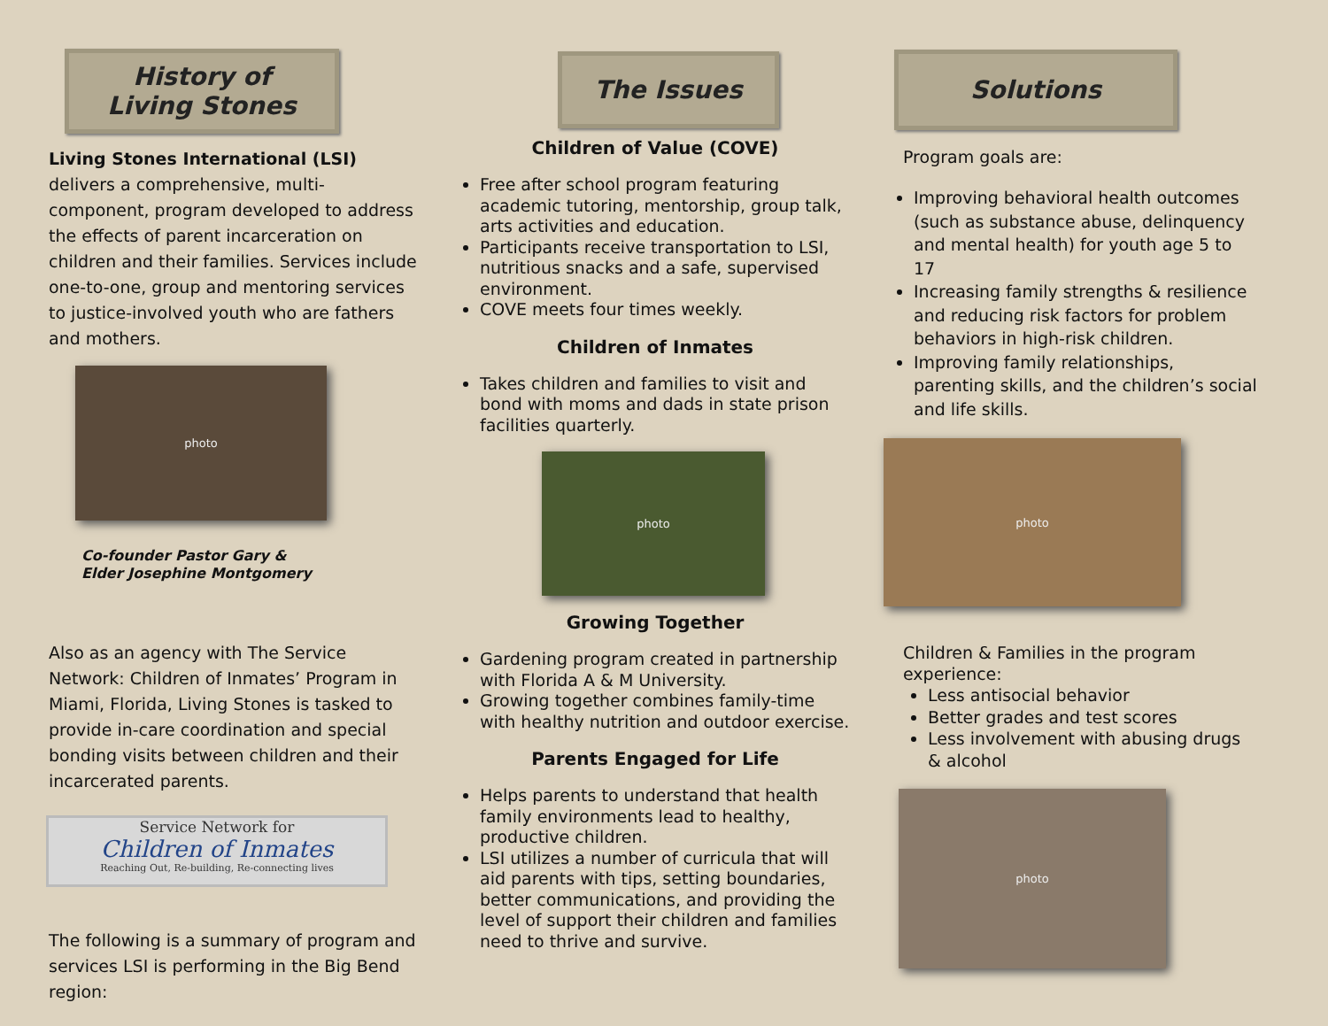History of
Living Stones
Living Stones International (LSI) delivers a comprehensive, multi-component, program developed to address the effects of parent incarceration on children and their families. Services include one-to-one, group and mentoring services to justice-involved youth who are fathers and mothers.
photo
Co-founder Pastor Gary &
Elder Josephine Montgomery
Also as an agency with The Service Network: Children of Inmates’ Program in Miami, Florida, Living Stones is tasked to provide in-care coordination and special bonding visits between children and their incarcerated parents.
Service Network for
Children of Inmates
Reaching Out, Re-building, Re-connecting lives
The following is a summary of program and services LSI is performing in the Big Bend region:
The Issues
Children of Value (COVE)
Free after school program featuring academic tutoring, mentorship, group talk, arts activities and education.
Participants receive transportation to LSI, nutritious snacks and a safe, supervised environment.
COVE meets four times weekly.
Children of Inmates
Takes children and families to visit and bond with moms and dads in state prison facilities quarterly.
photo
Growing Together
Gardening program created in partnership with Florida A & M University.
Growing together combines family-time with healthy nutrition and outdoor exercise.
Parents Engaged for Life
Helps parents to understand that health family environments lead to healthy, productive children.
LSI utilizes a number of curricula that will aid parents with tips, setting boundaries, better communications, and providing the level of support their children and families need to thrive and survive.
Solutions
Program goals are:
Improving behavioral health outcomes (such as substance abuse, delinquency and mental health) for youth age 5 to 17
Increasing family strengths & resilience and reducing risk factors for problem behaviors in high-risk children.
Improving family relationships, parenting skills, and the children’s social and life skills.
photo
Children & Families in the program experience:
Less antisocial behavior
Better grades and test scores
Less involvement with abusing drugs & alcohol
photo